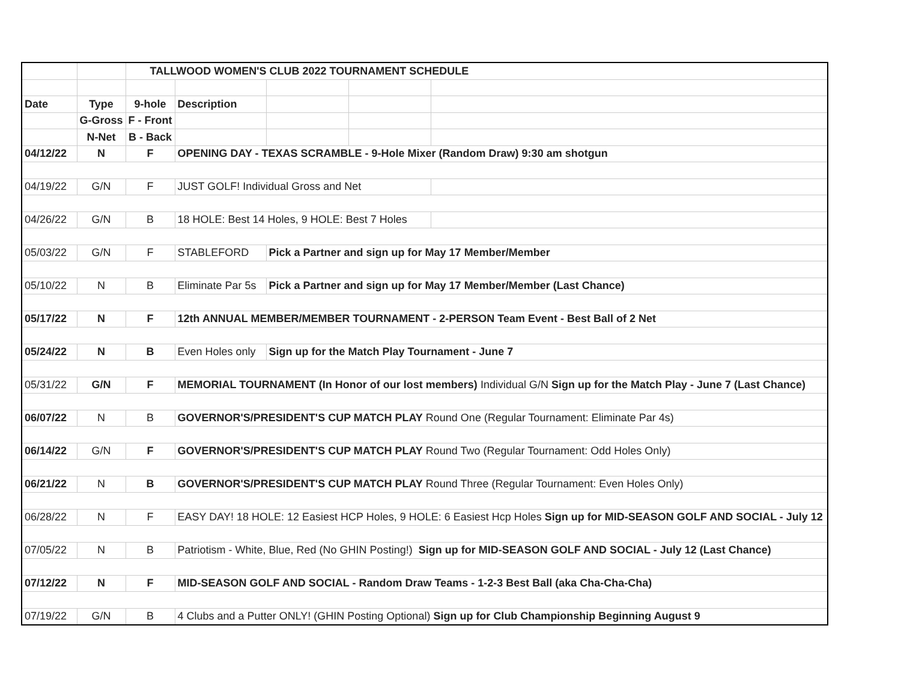| | | TALLWOOD WOMEN'S CLUB 2022 TOURNAMENT SCHEDULE | | | | |
| Date | Type | 9-hole | Description | | | |
| | G-Gross | F - Front | | | | |
| | N-Net | B - Back | | | | |
| 04/12/22 | N | F | OPENING DAY - TEXAS SCRAMBLE - 9-Hole Mixer (Random Draw) 9:30 am shotgun | | | |
| 04/19/22 | G/N | F | JUST GOLF! Individual Gross and Net | | | |
| 04/26/22 | G/N | B | 18 HOLE: Best 14 Holes, 9 HOLE: Best 7 Holes | | | |
| 05/03/22 | G/N | F | STABLEFORD | Pick a Partner and sign up for May 17 Member/Member | | |
| 05/10/22 | N | B | Eliminate Par 5s | Pick a Partner and sign up for May 17 Member/Member (Last Chance) | | |
| 05/17/22 | N | F | 12th ANNUAL MEMBER/MEMBER TOURNAMENT - 2-PERSON Team Event - Best Ball of 2 Net | | | |
| 05/24/22 | N | B | Even Holes only | Sign up for the Match Play Tournament - June 7 | | |
| 05/31/22 | G/N | F | MEMORIAL TOURNAMENT (In Honor of our lost members) Individual G/N Sign up for the Match Play - June 7 (Last Chance) | | | |
| 06/07/22 | N | B | GOVERNOR'S/PRESIDENT'S CUP MATCH PLAY Round One (Regular Tournament: Eliminate Par 4s) | | | |
| 06/14/22 | G/N | F | GOVERNOR'S/PRESIDENT'S CUP MATCH PLAY Round Two (Regular Tournament: Odd Holes Only) | | | |
| 06/21/22 | N | B | GOVERNOR'S/PRESIDENT'S CUP MATCH PLAY Round Three (Regular Tournament: Even Holes Only) | | | |
| 06/28/22 | N | F | EASY DAY! 18 HOLE: 12 Easiest HCP Holes, 9 HOLE: 6 Easiest Hcp Holes Sign up for MID-SEASON GOLF AND SOCIAL - July 12 | | | |
| 07/05/22 | N | B | Patriotism - White, Blue, Red (No GHIN Posting!) Sign up for MID-SEASON GOLF AND SOCIAL - July 12 (Last Chance) | | | |
| 07/12/22 | N | F | MID-SEASON GOLF AND SOCIAL - Random Draw Teams - 1-2-3 Best Ball (aka Cha-Cha-Cha) | | | |
| 07/19/22 | G/N | B | 4 Clubs and a Putter ONLY! (GHIN Posting Optional) Sign up for Club Championship Beginning August 9 | | | |